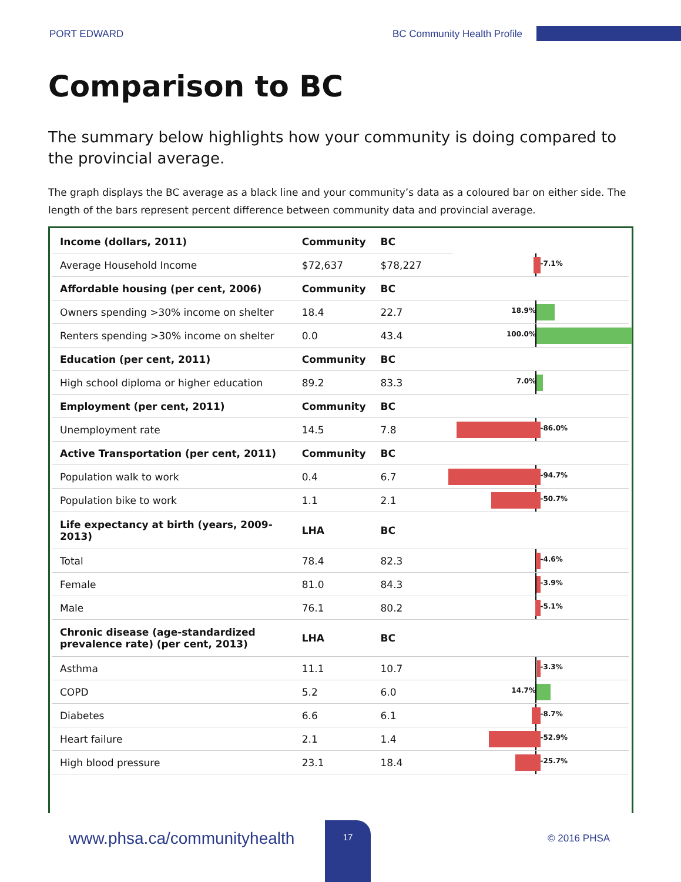PORT EDWARD BC Community Health Profile
Comparison to BC
The summary below highlights how your community is doing compared to the provincial average.
The graph displays the BC average as a black line and your community’s data as a coloured bar on either side. The length of the bars represent percent difference between community data and provincial average.
| Income (dollars, 2011) | Community | BC | |
| Average Household Income | $72,637 | $78,227 | -7.1% |
| Affordable housing (per cent, 2006) | Community | BC | |
| Owners spending >30% income on shelter | 18.4 | 22.7 | 18.9% |
| Renters spending >30% income on shelter | 0.0 | 43.4 | 100.0% |
| Education (per cent, 2011) | Community | BC | |
| High school diploma or higher education | 89.2 | 83.3 | 7.0% |
| Employment (per cent, 2011) | Community | BC | |
| Unemployment rate | 14.5 | 7.8 | -86.0% |
| Active Transportation (per cent, 2011) | Community | BC | |
| Population walk to work | 0.4 | 6.7 | -94.7% |
| Population bike to work | 1.1 | 2.1 | -50.7% |
| Life expectancy at birth (years, 2009-2013) | LHA | BC | |
| Total | 78.4 | 82.3 | -4.6% |
| Female | 81.0 | 84.3 | -3.9% |
| Male | 76.1 | 80.2 | -5.1% |
| Chronic disease (age-standardized prevalence rate) (per cent, 2013) | LHA | BC | |
| Asthma | 11.1 | 10.7 | -3.3% |
| COPD | 5.2 | 6.0 | 14.7% |
| Diabetes | 6.6 | 6.1 | -8.7% |
| Heart failure | 2.1 | 1.4 | -52.9% |
| High blood pressure | 23.1 | 18.4 | -25.7% |
www.phsa.ca/communityhealth
17
© 2016 PHSA